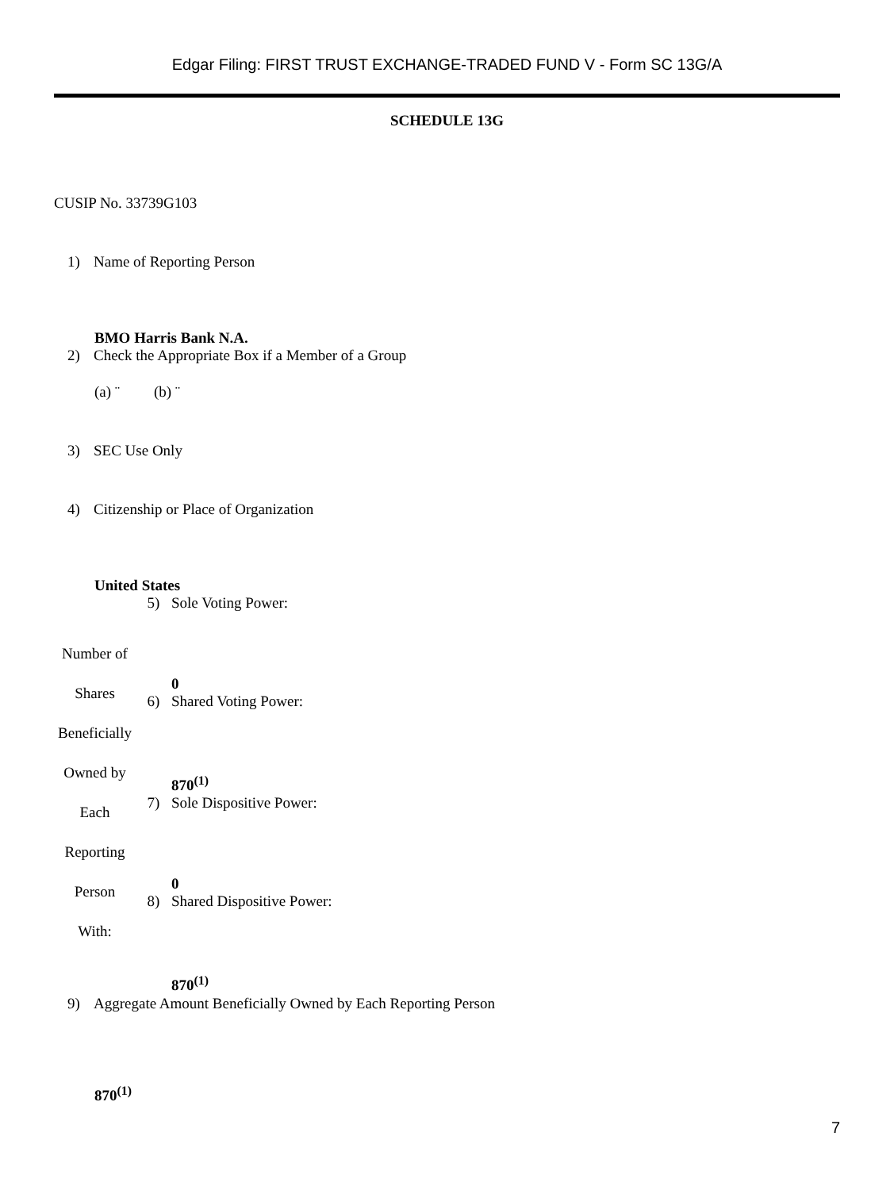Edgar Filing: FIRST TRUST EXCHANGE-TRADED FUND V - Form SC 13G/A
SCHEDULE 13G
CUSIP No. 33739G103
1) Name of Reporting Person
BMO Harris Bank N.A.
2) Check the Appropriate Box if a Member of a Group
(a) ¨ (b) ¨
3) SEC Use Only
4) Citizenship or Place of Organization
United States
| Number of Shares Beneficially Owned by Each Reporting Person With: | 5) | Sole Voting Power: 0 |
| | 6) | Shared Voting Power: 870<sup>(1)</sup> |
| | 7) | Sole Dispositive Power: 0 |
| | 8) | Shared Dispositive Power: 870<sup>(1)</sup> |
9) Aggregate Amount Beneficially Owned by Each Reporting Person
870<sup>(1)</sup>
7